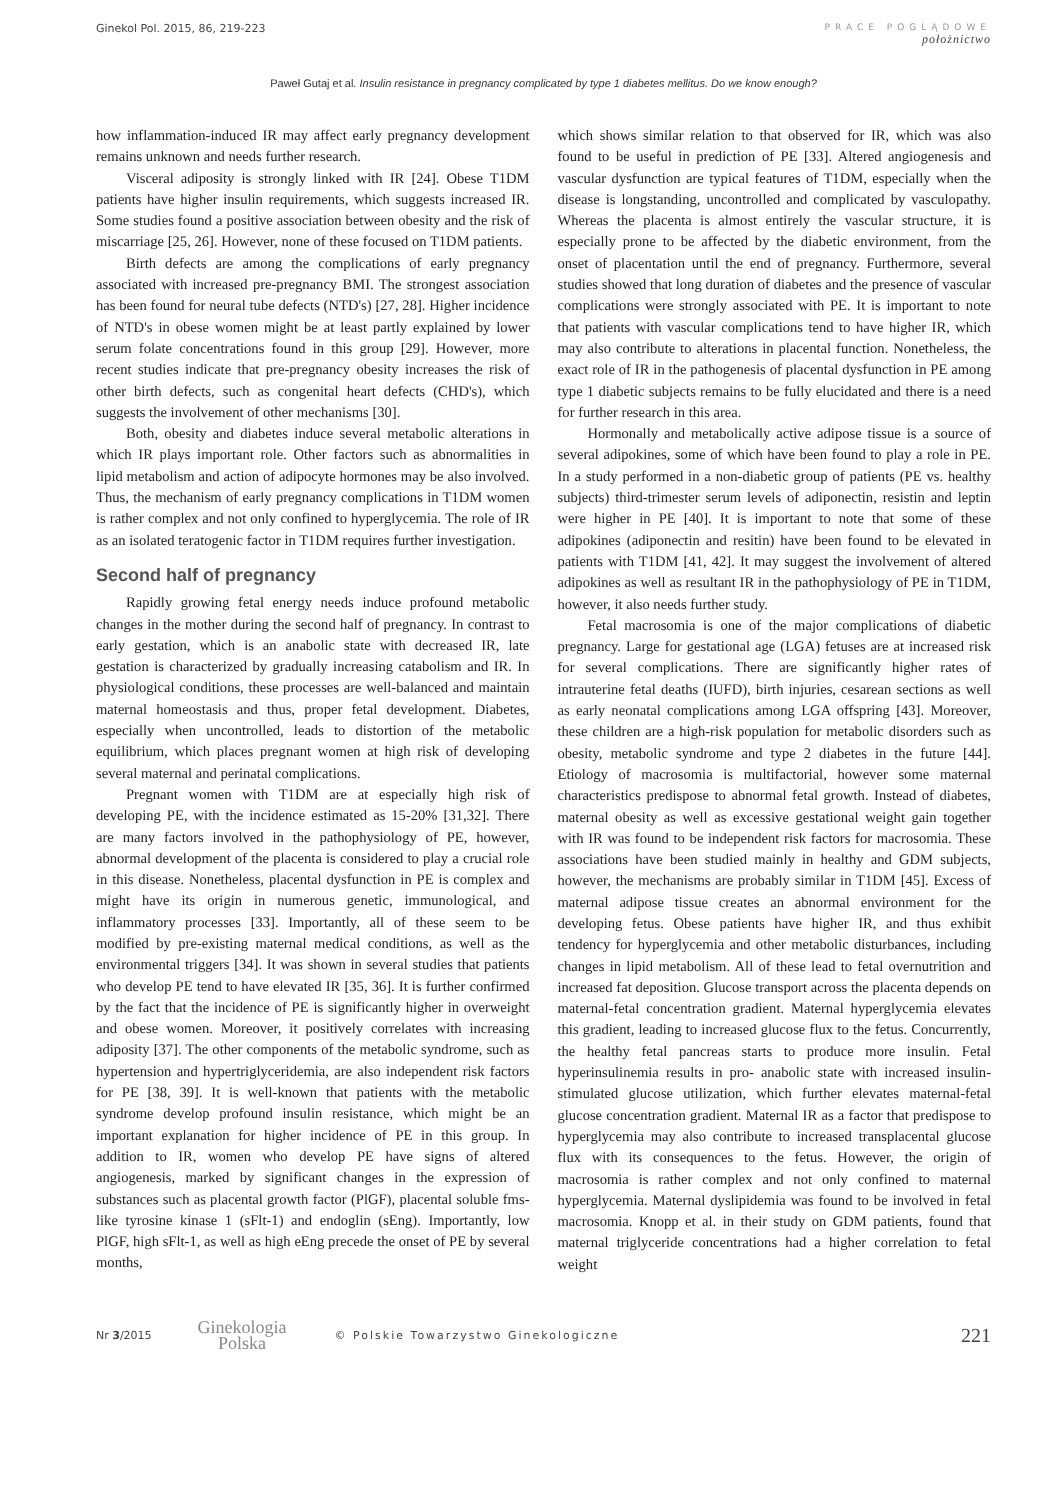Ginekol Pol. 2015, 86, 219-223
PRACE POGLĄDOWE
położnictwo
Paweł Gutaj et al. Insulin resistance in pregnancy complicated by type 1 diabetes mellitus. Do we know enough?
how inflammation-induced IR may affect early pregnancy development remains unknown and needs further research.
Visceral adiposity is strongly linked with IR [24]. Obese T1DM patients have higher insulin requirements, which suggests increased IR. Some studies found a positive association between obesity and the risk of miscarriage [25, 26]. However, none of these focused on T1DM patients.
Birth defects are among the complications of early pregnancy associated with increased pre-pregnancy BMI. The strongest association has been found for neural tube defects (NTD's) [27, 28]. Higher incidence of NTD's in obese women might be at least partly explained by lower serum folate concentrations found in this group [29]. However, more recent studies indicate that pre-pregnancy obesity increases the risk of other birth defects, such as congenital heart defects (CHD's), which suggests the involvement of other mechanisms [30].
Both, obesity and diabetes induce several metabolic alterations in which IR plays important role. Other factors such as abnormalities in lipid metabolism and action of adipocyte hormones may be also involved. Thus, the mechanism of early pregnancy complications in T1DM women is rather complex and not only confined to hyperglycemia. The role of IR as an isolated teratogenic factor in T1DM requires further investigation.
Second half of pregnancy
Rapidly growing fetal energy needs induce profound metabolic changes in the mother during the second half of pregnancy. In contrast to early gestation, which is an anabolic state with decreased IR, late gestation is characterized by gradually increasing catabolism and IR. In physiological conditions, these processes are well-balanced and maintain maternal homeostasis and thus, proper fetal development. Diabetes, especially when uncontrolled, leads to distortion of the metabolic equilibrium, which places pregnant women at high risk of developing several maternal and perinatal complications.
Pregnant women with T1DM are at especially high risk of developing PE, with the incidence estimated as 15-20% [31,32]. There are many factors involved in the pathophysiology of PE, however, abnormal development of the placenta is considered to play a crucial role in this disease. Nonetheless, placental dysfunction in PE is complex and might have its origin in numerous genetic, immunological, and inflammatory processes [33]. Importantly, all of these seem to be modified by pre-existing maternal medical conditions, as well as the environmental triggers [34]. It was shown in several studies that patients who develop PE tend to have elevated IR [35, 36]. It is further confirmed by the fact that the incidence of PE is significantly higher in overweight and obese women. Moreover, it positively correlates with increasing adiposity [37]. The other components of the metabolic syndrome, such as hypertension and hypertriglyceridemia, are also independent risk factors for PE [38, 39]. It is well-known that patients with the metabolic syndrome develop profound insulin resistance, which might be an important explanation for higher incidence of PE in this group. In addition to IR, women who develop PE have signs of altered angiogenesis, marked by significant changes in the expression of substances such as placental growth factor (PlGF), placental soluble fms-like tyrosine kinase 1 (sFlt-1) and endoglin (sEng). Importantly, low PlGF, high sFlt-1, as well as high eEng precede the onset of PE by several months,
which shows similar relation to that observed for IR, which was also found to be useful in prediction of PE [33]. Altered angiogenesis and vascular dysfunction are typical features of T1DM, especially when the disease is longstanding, uncontrolled and complicated by vasculopathy. Whereas the placenta is almost entirely the vascular structure, it is especially prone to be affected by the diabetic environment, from the onset of placentation until the end of pregnancy. Furthermore, several studies showed that long duration of diabetes and the presence of vascular complications were strongly associated with PE. It is important to note that patients with vascular complications tend to have higher IR, which may also contribute to alterations in placental function. Nonetheless, the exact role of IR in the pathogenesis of placental dysfunction in PE among type 1 diabetic subjects remains to be fully elucidated and there is a need for further research in this area.
Hormonally and metabolically active adipose tissue is a source of several adipokines, some of which have been found to play a role in PE. In a study performed in a non-diabetic group of patients (PE vs. healthy subjects) third-trimester serum levels of adiponectin, resistin and leptin were higher in PE [40]. It is important to note that some of these adipokines (adiponectin and resitin) have been found to be elevated in patients with T1DM [41, 42]. It may suggest the involvement of altered adipokines as well as resultant IR in the pathophysiology of PE in T1DM, however, it also needs further study.
Fetal macrosomia is one of the major complications of diabetic pregnancy. Large for gestational age (LGA) fetuses are at increased risk for several complications. There are significantly higher rates of intrauterine fetal deaths (IUFD), birth injuries, cesarean sections as well as early neonatal complications among LGA offspring [43]. Moreover, these children are a high-risk population for metabolic disorders such as obesity, metabolic syndrome and type 2 diabetes in the future [44]. Etiology of macrosomia is multifactorial, however some maternal characteristics predispose to abnormal fetal growth. Instead of diabetes, maternal obesity as well as excessive gestational weight gain together with IR was found to be independent risk factors for macrosomia. These associations have been studied mainly in healthy and GDM subjects, however, the mechanisms are probably similar in T1DM [45]. Excess of maternal adipose tissue creates an abnormal environment for the developing fetus. Obese patients have higher IR, and thus exhibit tendency for hyperglycemia and other metabolic disturbances, including changes in lipid metabolism. All of these lead to fetal overnutrition and increased fat deposition. Glucose transport across the placenta depends on maternal-fetal concentration gradient. Maternal hyperglycemia elevates this gradient, leading to increased glucose flux to the fetus. Concurrently, the healthy fetal pancreas starts to produce more insulin. Fetal hyperinsulinemia results in pro- anabolic state with increased insulin- stimulated glucose utilization, which further elevates maternal-fetal glucose concentration gradient. Maternal IR as a factor that predispose to hyperglycemia may also contribute to increased transplacental glucose flux with its consequences to the fetus. However, the origin of macrosomia is rather complex and not only confined to maternal hyperglycemia. Maternal dyslipidemia was found to be involved in fetal macrosomia. Knopp et al. in their study on GDM patients, found that maternal triglyceride concentrations had a higher correlation to fetal weight
Nr 3/2015 Ginekologia
Polska © Polskie Towarzystwo Ginekologiczne 221